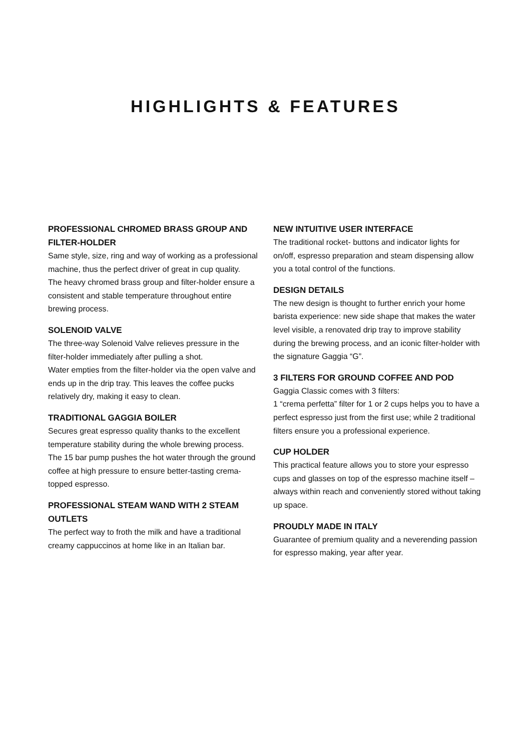HIGHLIGHTS & FEATURES
PROFESSIONAL CHROMED BRASS GROUP AND FILTER-HOLDER
Same style, size, ring and way of working as a professional machine, thus the perfect driver of great in cup quality.
The heavy chromed brass group and filter-holder ensure a consistent and stable temperature throughout entire brewing process.
SOLENOID VALVE
The three-way Solenoid Valve relieves pressure in the filter-holder immediately after pulling a shot.
Water empties from the filter-holder via the open valve and ends up in the drip tray. This leaves the coffee pucks relatively dry, making it easy to clean.
TRADITIONAL GAGGIA BOILER
Secures great espresso quality thanks to the excellent temperature stability during the whole brewing process.
The 15 bar pump pushes the hot water through the ground coffee at high pressure to ensure better-tasting crema-topped espresso.
PROFESSIONAL STEAM WAND WITH 2 STEAM OUTLETS
The perfect way to froth the milk and have a traditional creamy cappuccinos at home like in an Italian bar.
NEW INTUITIVE USER INTERFACE
The traditional rocket- buttons and indicator lights for on/off, espresso preparation and steam dispensing allow you a total control of the functions.
DESIGN DETAILS
The new design is thought to further enrich your home barista experience: new side shape that makes the water level visible, a renovated drip tray to improve stability during the brewing process, and an iconic filter-holder with the signature Gaggia “G”.
3 FILTERS FOR GROUND COFFEE AND POD
Gaggia Classic comes with 3 filters:
1 “crema perfetta” filter for 1 or 2 cups helps you to have a perfect espresso just from the first use; while 2 traditional filters ensure you a professional experience.
CUP HOLDER
This practical feature allows you to store your espresso cups and glasses on top of the espresso machine itself – always within reach and conveniently stored without taking up space.
PROUDLY MADE IN ITALY
Guarantee of premium quality and a neverending passion for espresso making, year after year.